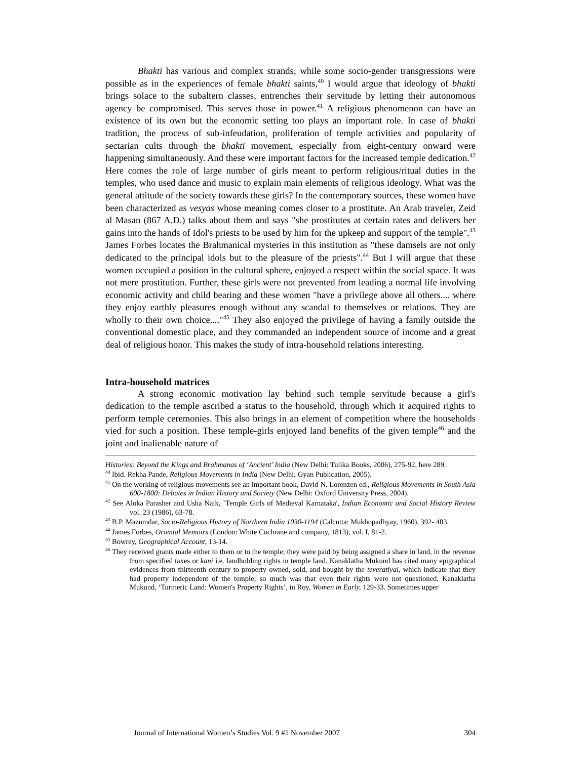Bhakti has various and complex strands; while some socio-gender transgressions were possible as in the experiences of female bhakti saints,<sup>40</sup> I would argue that ideology of bhakti brings solace to the subaltern classes, entrenches their servitude by letting their autonomous agency be compromised. This serves those in power.<sup>41</sup> A religious phenomenon can have an existence of its own but the economic setting too plays an important role. In case of bhakti tradition, the process of sub-infeudation, proliferation of temple activities and popularity of sectarian cults through the bhakti movement, especially from eight-century onward were happening simultaneously. And these were important factors for the increased temple dedication.<sup>42</sup> Here comes the role of large number of girls meant to perform religious/ritual duties in the temples, who used dance and music to explain main elements of religious ideology. What was the general attitude of the society towards these girls? In the contemporary sources, these women have been characterized as vesyas whose meaning comes closer to a prostitute. An Arab traveler, Zeid al Masan (867 A.D.) talks about them and says "she prostitutes at certain rates and delivers her gains into the hands of Idol's priests to be used by him for the upkeep and support of the temple".<sup>43</sup> James Forbes locates the Brahmanical mysteries in this institution as "these damsels are not only dedicated to the principal idols but to the pleasure of the priests".<sup>44</sup> But I will argue that these women occupied a position in the cultural sphere, enjoyed a respect within the social space. It was not mere prostitution. Further, these girls were not prevented from leading a normal life involving economic activity and child bearing and these women "have a privilege above all others.... where they enjoy earthly pleasures enough without any scandal to themselves or relations. They are wholly to their own choice...."<sup>45</sup> They also enjoyed the privilege of having a family outside the conventional domestic place, and they commanded an independent source of income and a great deal of religious honor. This makes the study of intra-household relations interesting.
Intra-household matrices
A strong economic motivation lay behind such temple servitude because a girl's dedication to the temple ascribed a status to the household, through which it acquired rights to perform temple ceremonies. This also brings in an element of competition where the households vied for such a position. These temple-girls enjoyed land benefits of the given temple<sup>46</sup> and the joint and inalienable nature of
Histories: Beyond the Kings and Brahmanas of ‘Ancient’ India (New Delhi: Tulika Books, 2006), 275-92, here 289.
<sup>40</sup> Ibid. Rekha Pande, Religious Movements in India (New Delhi; Gyan Publication, 2005).
<sup>41</sup> On the working of religious movements see an important book, David N. Lorenzen ed., Religious Movements in South Asia 600-1800: Debates in Indian History and Society (New Delhi: Oxford University Press, 2004).
<sup>42</sup> See Aloka Parasher and Usha Naik, `Temple Girls of Medieval Karnataka', Indian Economic and Social History Review vol. 23 (1986), 63-78.
<sup>43</sup> B.P. Mazumdar, Socio-Religious History of Northern India 1030-1194 (Calcutta: Mukhopadhyay, 1960), 392- 403.
<sup>44</sup> James Forbes, Oriental Memoirs (London: White Cochrane and company, 1813), vol. I, 81-2.
<sup>45</sup> Bowrey, Geographical Account, 13-14.
<sup>46</sup> They received grants made either to them or to the temple; they were paid by being assigned a share in land, in the revenue from specified taxes or kani i.e. landholding rights in temple land. Kanaklatha Mukund has cited many epigraphical evidences from thirteenth century to property owned, sold, and bought by the teveratiyal, which indicate that they had property independent of the temple; so much was that even their rights were not questioned. Kanaklatha Mukund, ‘Turmeric Land: Women's Property Rights’, in Roy, Women in Early, 129-33. Sometimes upper
Journal of International Women’s Studies Vol. 9 #1 November 2007 304